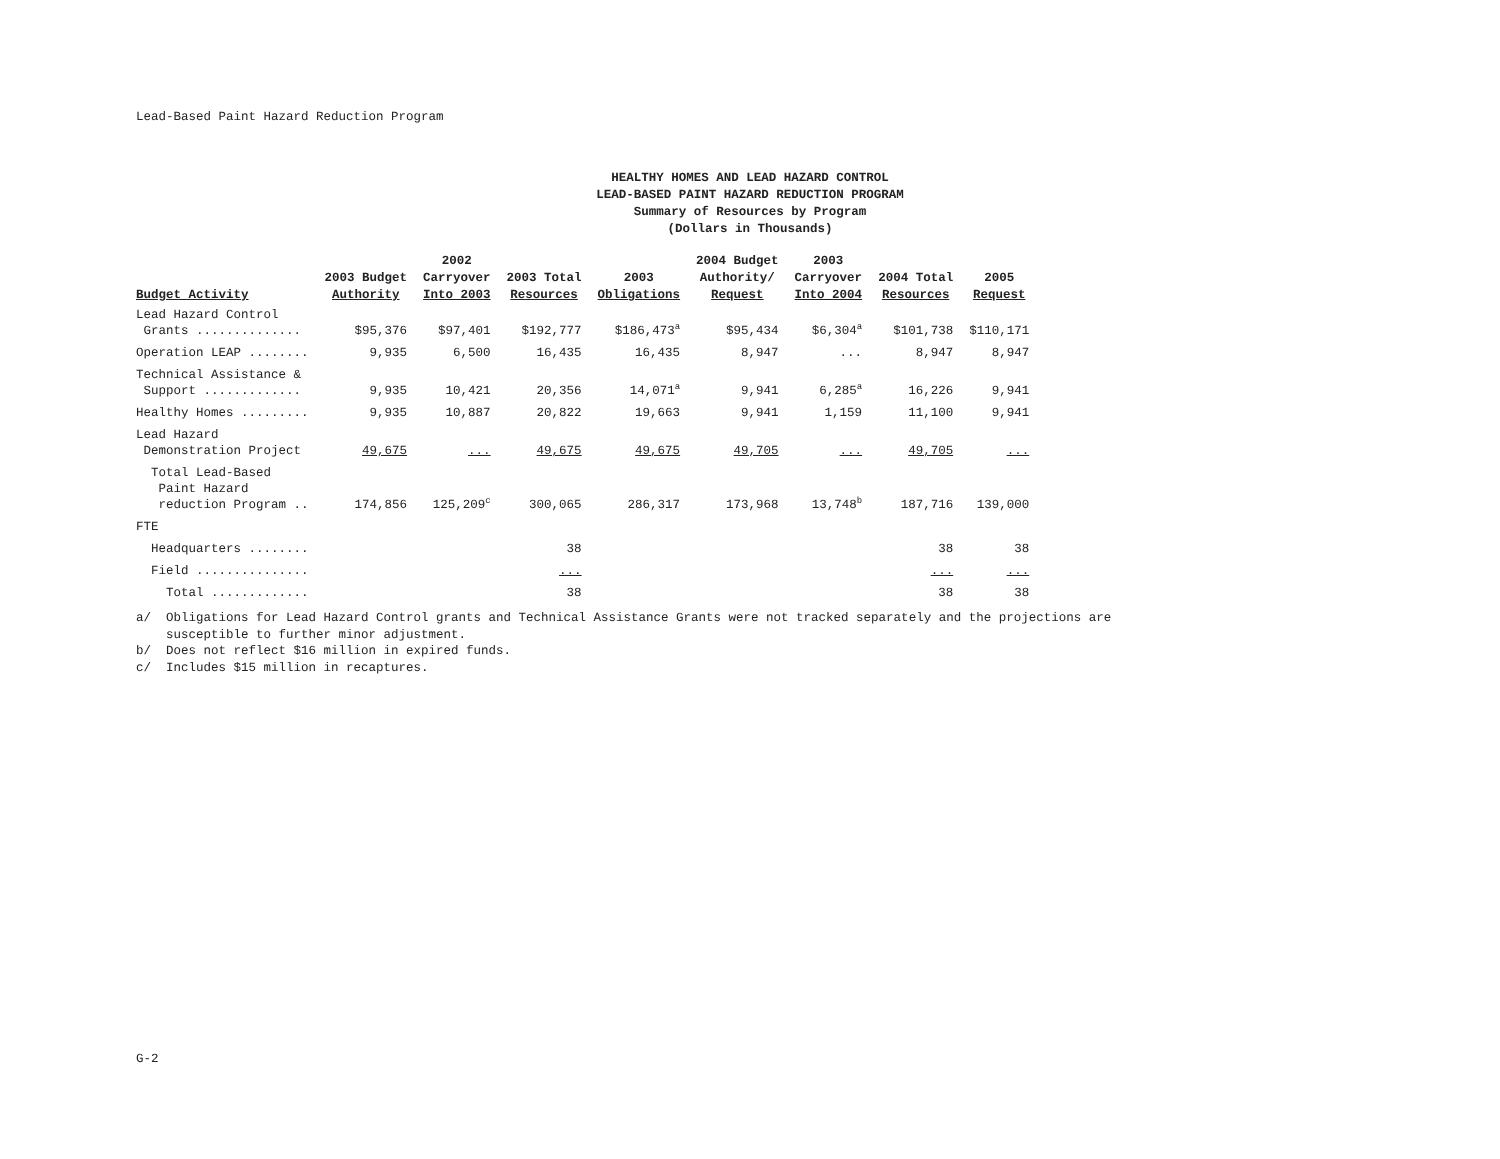Lead-Based Paint Hazard Reduction Program
HEALTHY HOMES AND LEAD HAZARD CONTROL
LEAD-BASED PAINT HAZARD REDUCTION PROGRAM
Summary of Resources by Program
(Dollars in Thousands)
| Budget Activity | 2003 Budget Authority | 2002 Carryover Into 2003 | 2003 Total Resources | 2003 Obligations | 2004 Budget Authority/ Request | 2003 Carryover Into 2004 | 2004 Total Resources | 2005 Request |
| --- | --- | --- | --- | --- | --- | --- | --- | --- |
| Lead Hazard Control Grants .............. | $95,376 | $97,401 | $192,777 | $186,473<sup>a</sup> | $95,434 | $6,304<sup>a</sup> | $101,738 | $110,171 |
| Operation LEAP ........ | 9,935 | 6,500 | 16,435 | 16,435 | 8,947 | ... | 8,947 | 8,947 |
| Technical Assistance & Support ............. | 9,935 | 10,421 | 20,356 | 14,071<sup>a</sup> | 9,941 | 6,285<sup>a</sup> | 16,226 | 9,941 |
| Healthy Homes ......... | 9,935 | 10,887 | 20,822 | 19,663 | 9,941 | 1,159 | 11,100 | 9,941 |
| Lead Hazard Demonstration Project | 49,675 | ... | 49,675 | 49,675 | 49,705 | ... | 49,705 | ... |
| Total Lead-Based Paint Hazard reduction Program .. | 174,856 | 125,209<sup>c</sup> | 300,065 | 286,317 | 173,968 | 13,748<sup>b</sup> | 187,716 | 139,000 |
| FTE | | | | | | | | |
| Headquarters ........ | | | 38 | | | | 38 | 38 |
| Field ............... | | | ... | | | | ... | ... |
| Total ............. | | | 38 | | | | 38 | 38 |
a/ Obligations for Lead Hazard Control grants and Technical Assistance Grants were not tracked separately and the projections are
susceptible to further minor adjustment.
b/ Does not reflect $16 million in expired funds.
c/ Includes $15 million in recaptures.
G-2